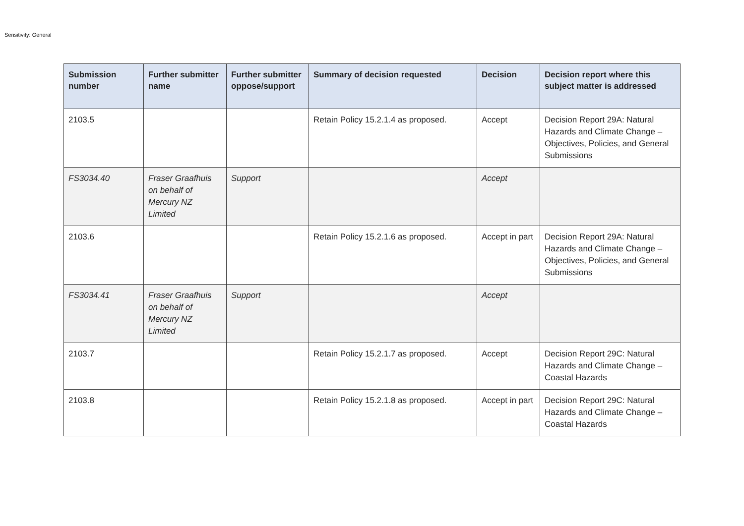Sensitivity: General
| Submission number | Further submitter name | Further submitter oppose/support | Summary of decision requested | Decision | Decision report where this subject matter is addressed |
| --- | --- | --- | --- | --- | --- |
| 2103.5 | | | Retain Policy 15.2.1.4 as proposed. | Accept | Decision Report 29A: Natural Hazards and Climate Change – Objectives, Policies, and General Submissions |
| FS3034.40 | Fraser Graafhuis on behalf of Mercury NZ Limited | Support | | Accept | |
| 2103.6 | | | Retain Policy 15.2.1.6 as proposed. | Accept in part | Decision Report 29A: Natural Hazards and Climate Change – Objectives, Policies, and General Submissions |
| FS3034.41 | Fraser Graafhuis on behalf of Mercury NZ Limited | Support | | Accept | |
| 2103.7 | | | Retain Policy 15.2.1.7 as proposed. | Accept | Decision Report 29C: Natural Hazards and Climate Change – Coastal Hazards |
| 2103.8 | | | Retain Policy 15.2.1.8 as proposed. | Accept in part | Decision Report 29C: Natural Hazards and Climate Change – Coastal Hazards |